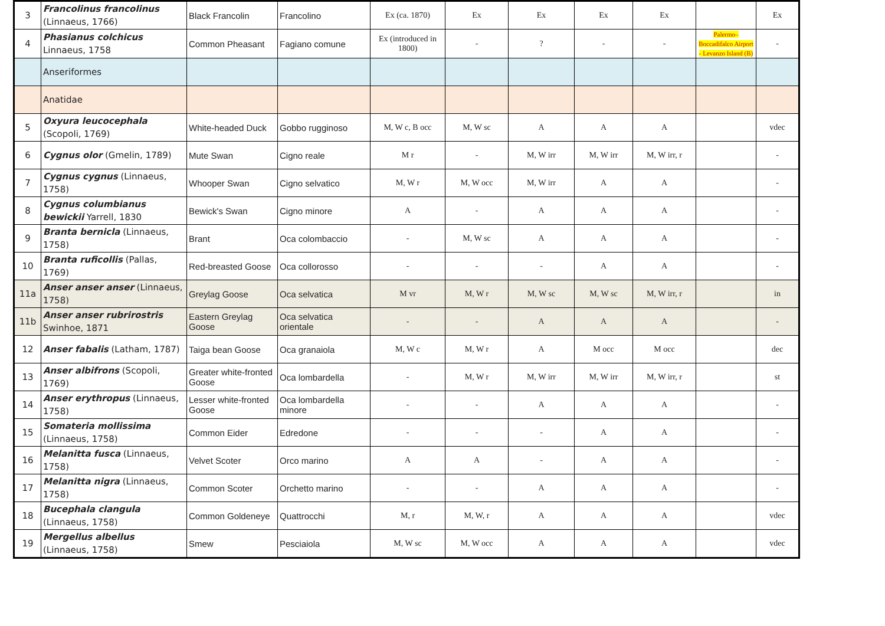| 3 | Francolinus francolinus (Linnaeus, 1766) | Black Francolin | Francolino | Ex (ca. 1870) | Ex | Ex | Ex | Ex | | Ex |
| 4 | Phasianus colchicus Linnaeus, 1758 | Common Pheasant | Fagiano comune | Ex (introduced in 1800) | - | ? | - | - | Palermo–Boccadifalco Airport - Levanzo Island (B) | - |
| | Anseriformes | | | | | | | | | |
| | Anatidae | | | | | | | | | |
| 5 | Oxyura leucocephala (Scopoli, 1769) | White-headed Duck | Gobbo rugginoso | M, W c, B occ | M, W sc | A | A | A | | vdec |
| 6 | Cygnus olor (Gmelin, 1789) | Mute Swan | Cigno reale | M r | - | M, W irr | M, W irr | M, W irr, r | | - |
| 7 | Cygnus cygnus (Linnaeus, 1758) | Whooper Swan | Cigno selvatico | M, W r | M, W occ | M, W irr | A | A | | - |
| 8 | Cygnus columbianus bewickii Yarrell, 1830 | Bewick's Swan | Cigno minore | A | - | A | A | A | | - |
| 9 | Branta bernicla (Linnaeus, 1758) | Brant | Oca colombaccio | - | M, W sc | A | A | A | | - |
| 10 | Branta ruficollis (Pallas, 1769) | Red-breasted Goose | Oca collorosso | - | - | - | A | A | | - |
| 11a | Anser anser anser (Linnaeus, 1758) | Greylag Goose | Oca selvatica | M vr | M, W r | M, W sc | M, W sc | M, W irr, r | | in |
| 11b | Anser anser rubrirostris Swinhoe, 1871 | Eastern Greylag Goose | Oca selvatica orientale | - | - | A | A | A | | - |
| 12 | Anser fabalis (Latham, 1787) | Taiga bean Goose | Oca granaiola | M, W c | M, W r | A | M occ | M occ | | dec |
| 13 | Anser albifrons (Scopoli, 1769) | Greater white-fronted Goose | Oca lombardella | - | M, W r | M, W irr | M, W irr | M, W irr, r | | st |
| 14 | Anser erythropus (Linnaeus, 1758) | Lesser white-fronted Goose | Oca lombardella minore | - | - | A | A | A | | - |
| 15 | Somateria mollissima (Linnaeus, 1758) | Common Eider | Edredone | - | - | - | A | A | | - |
| 16 | Melanitta fusca (Linnaeus, 1758) | Velvet Scoter | Orco marino | A | A | - | A | A | | - |
| 17 | Melanitta nigra (Linnaeus, 1758) | Common Scoter | Orchetto marino | - | - | A | A | A | | - |
| 18 | Bucephala clangula (Linnaeus, 1758) | Common Goldeneye | Quattrocchi | M, r | M, W, r | A | A | A | | vdec |
| 19 | Mergellus albellus (Linnaeus, 1758) | Smew | Pesciaiola | M, W sc | M, W occ | A | A | A | | vdec |